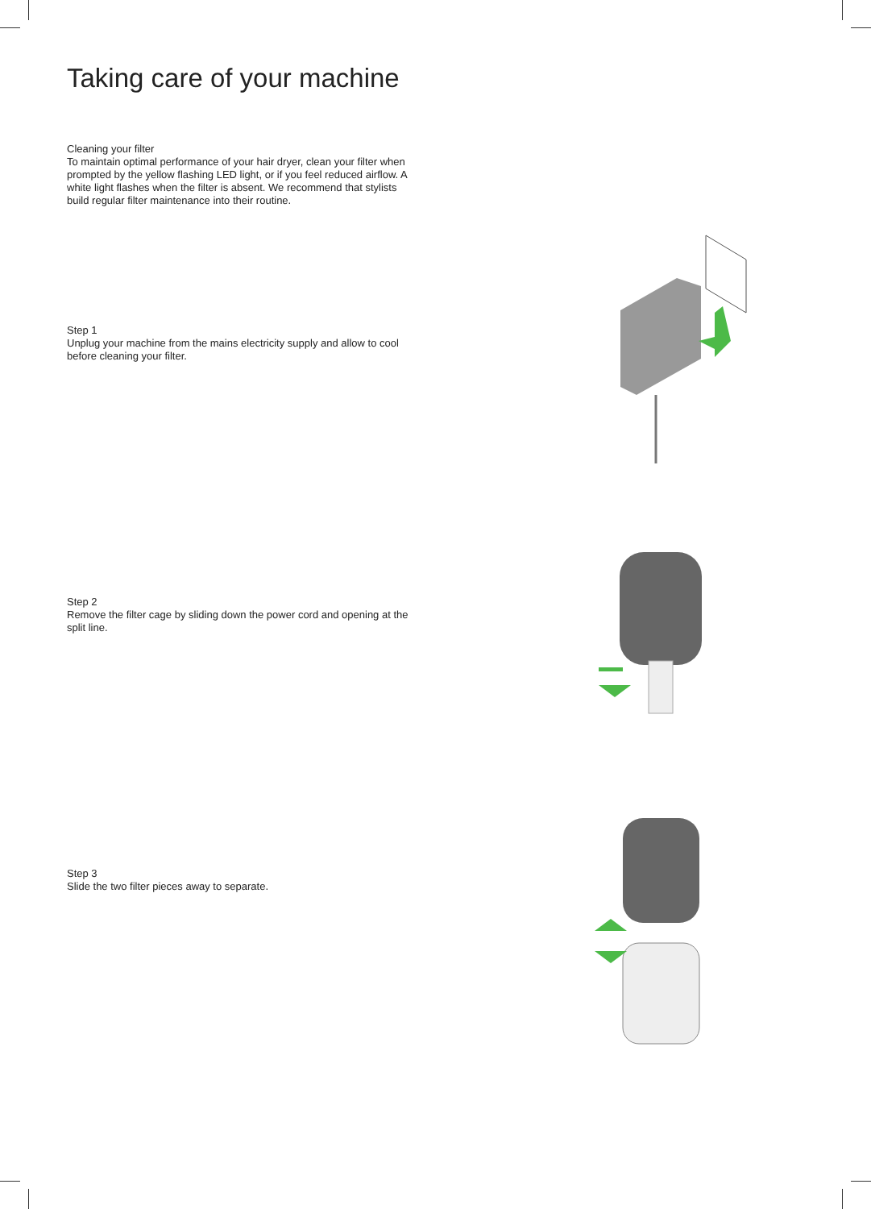Taking care of your machine
Cleaning your filter
To maintain optimal performance of your hair dryer, clean your filter when prompted by the yellow flashing LED light, or if you feel reduced airflow. A white light flashes when the filter is absent. We recommend that stylists build regular filter maintenance into their routine.
Step 1
Unplug your machine from the mains electricity supply and allow to cool before cleaning your filter.
Step 2
Remove the filter cage by sliding down the power cord and opening at the split line.
Step 3
Slide the two filter pieces away to separate.